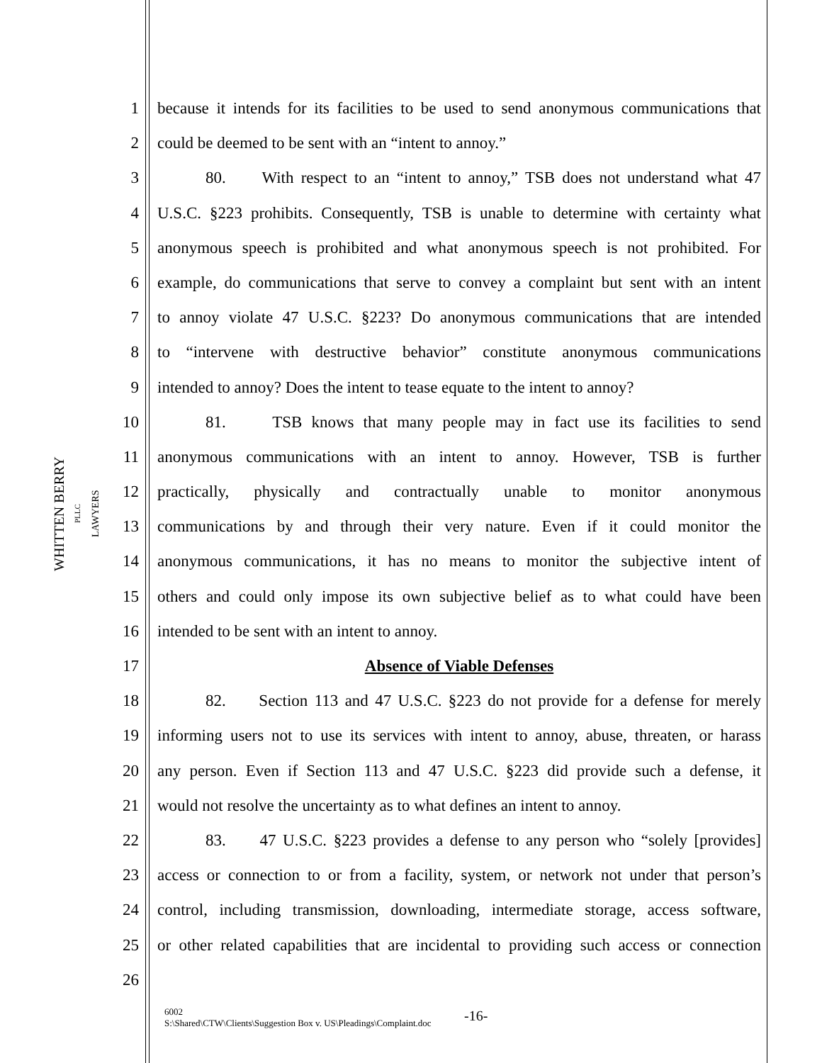WHITTEN BERRY PLLC
LAWYERS
1 because it intends for its facilities to be used to send anonymous communications that
2 could be deemed to be sent with an “intent to annoy.”
3 80. With respect to an “intent to annoy,” TSB does not understand what 47
4 U.S.C. §223 prohibits. Consequently, TSB is unable to determine with certainty what
5 anonymous speech is prohibited and what anonymous speech is not prohibited. For
6 example, do communications that serve to convey a complaint but sent with an intent
7 to annoy violate 47 U.S.C. §223? Do anonymous communications that are intended
8 to “intervene with destructive behavior” constitute anonymous communications
9 intended to annoy? Does the intent to tease equate to the intent to annoy?
10 81. TSB knows that many people may in fact use its facilities to send
11 anonymous communications with an intent to annoy. However, TSB is further
12 practically, physically and contractually unable to monitor anonymous
13 communications by and through their very nature. Even if it could monitor the
14 anonymous communications, it has no means to monitor the subjective intent of
15 others and could only impose its own subjective belief as to what could have been
16 intended to be sent with an intent to annoy.
17 Absence of Viable Defenses
18 82. Section 113 and 47 U.S.C. §223 do not provide for a defense for merely
19 informing users not to use its services with intent to annoy, abuse, threaten, or harass
20 any person. Even if Section 113 and 47 U.S.C. §223 did provide such a defense, it
21 would not resolve the uncertainty as to what defines an intent to annoy.
22 83. 47 U.S.C. §223 provides a defense to any person who “solely [provides]
23 access or connection to or from a facility, system, or network not under that person’s
24 control, including transmission, downloading, intermediate storage, access software,
25 or other related capabilities that are incidental to providing such access or connection
26
6002
S:\Shared\CTW\Clients\Suggestion Box v. US\Pleadings\Complaint.doc
-16-